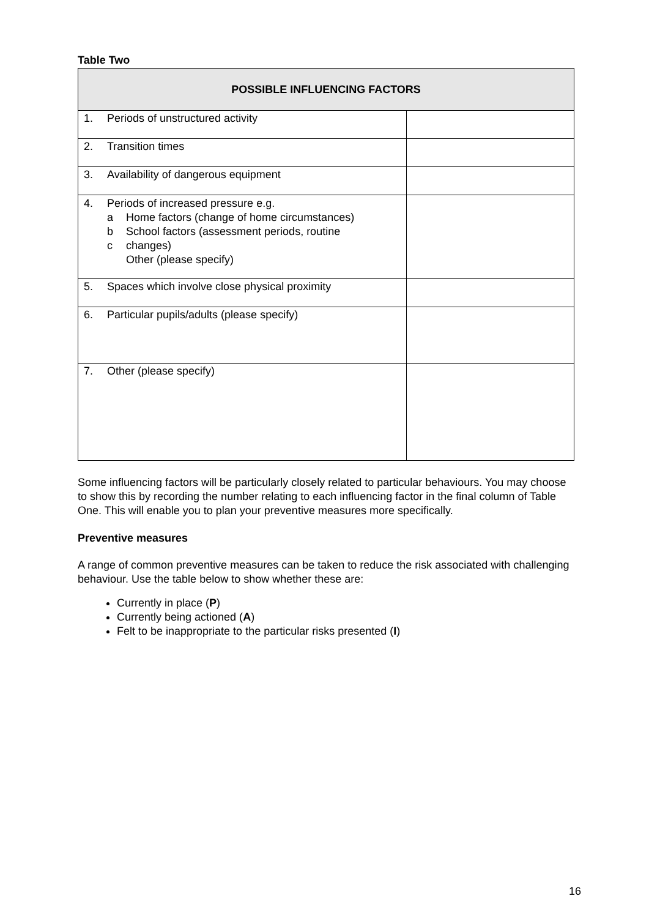Table Two
| POSSIBLE INFLUENCING FACTORS | |
| --- | --- |
| 1. Periods of unstructured activity | |
| 2. Transition times | |
| 3. Availability of dangerous equipment | |
| 4. Periods of increased pressure e.g. a Home factors (change of home circumstances) b School factors (assessment periods, routine c changes) Other (please specify) | |
| 5. Spaces which involve close physical proximity | |
| 6. Particular pupils/adults (please specify) | |
| 7. Other (please specify) | |
Some influencing factors will be particularly closely related to particular behaviours. You may choose to show this by recording the number relating to each influencing factor in the final column of Table One. This will enable you to plan your preventive measures more specifically.
Preventive measures
A range of common preventive measures can be taken to reduce the risk associated with challenging behaviour. Use the table below to show whether these are:
Currently in place (P)
Currently being actioned (A)
Felt to be inappropriate to the particular risks presented (I)
16